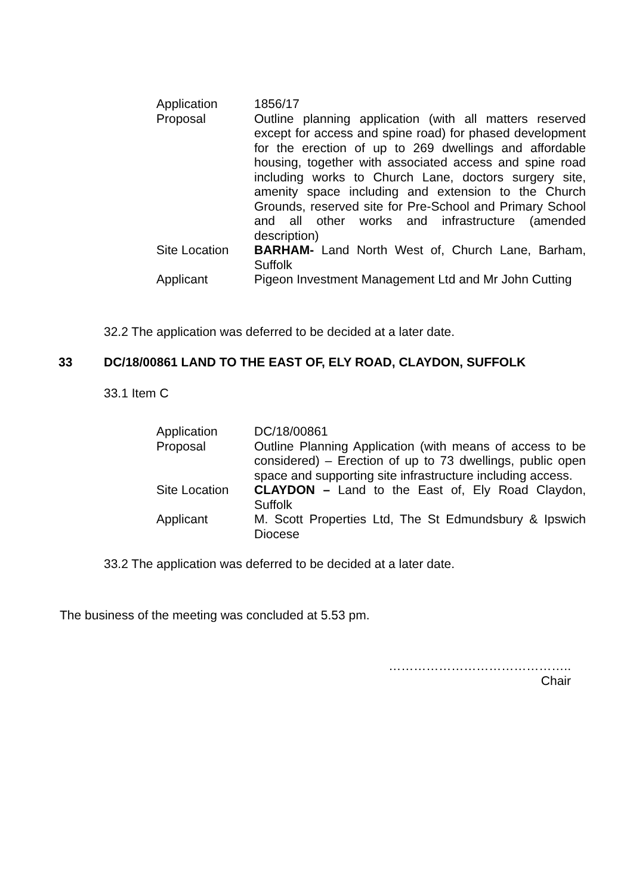| Application | 1856/17 |
| Proposal | Outline planning application (with all matters reserved except for access and spine road) for phased development for the erection of up to 269 dwellings and affordable housing, together with associated access and spine road including works to Church Lane, doctors surgery site, amenity space including and extension to the Church Grounds, reserved site for Pre-School and Primary School and all other works and infrastructure (amended description) |
| Site Location | BARHAM- Land North West of, Church Lane, Barham, Suffolk |
| Applicant | Pigeon Investment Management Ltd and Mr John Cutting |
32.2 The application was deferred to be decided at a later date.
33 DC/18/00861 LAND TO THE EAST OF, ELY ROAD, CLAYDON, SUFFOLK
33.1 Item C
| Application | DC/18/00861 |
| Proposal | Outline Planning Application (with means of access to be considered) – Erection of up to 73 dwellings, public open space and supporting site infrastructure including access. |
| Site Location | CLAYDON – Land to the East of, Ely Road Claydon, Suffolk |
| Applicant | M. Scott Properties Ltd, The St Edmundsbury & Ipswich Diocese |
33.2 The application was deferred to be decided at a later date.
The business of the meeting was concluded at 5.53 pm.
……………………………………..
Chair